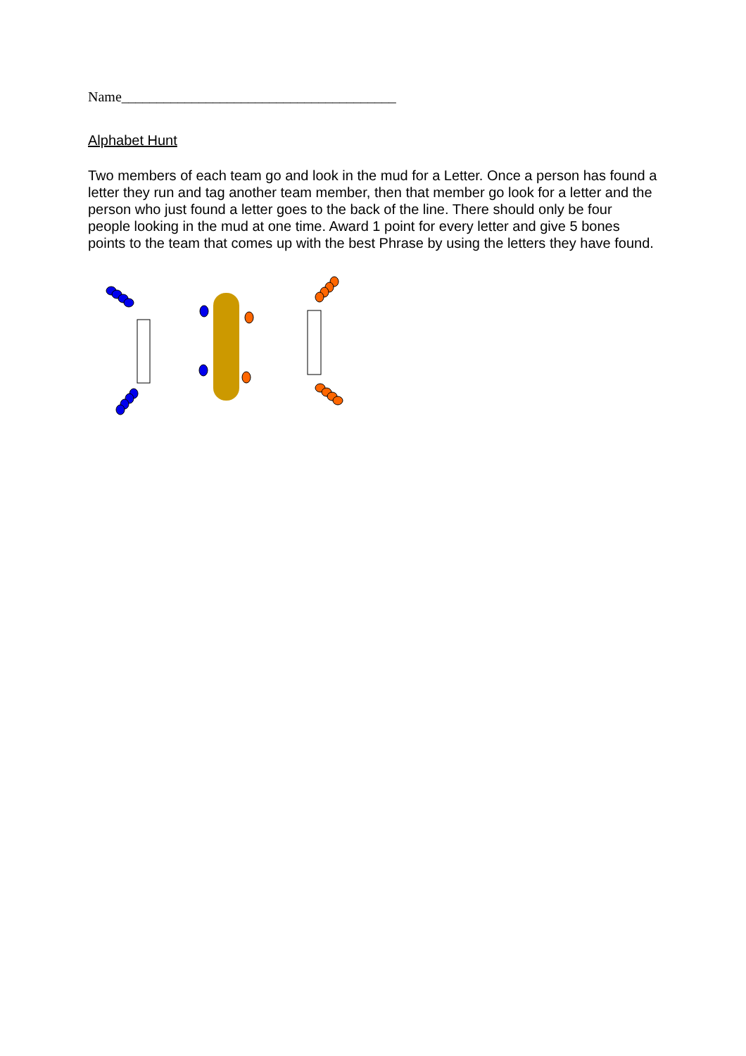Name_______________________________________
Alphabet Hunt
Two members of each team go and look in the mud for a Letter. Once a person has found a letter they run and tag another team member, then that member go look for a letter and the person who just found a letter goes to the back of the line. There should only be four people looking in the mud at one time. Award 1 point for every letter and give 5 bones points to the team that comes up with the best Phrase by using the letters they have found.